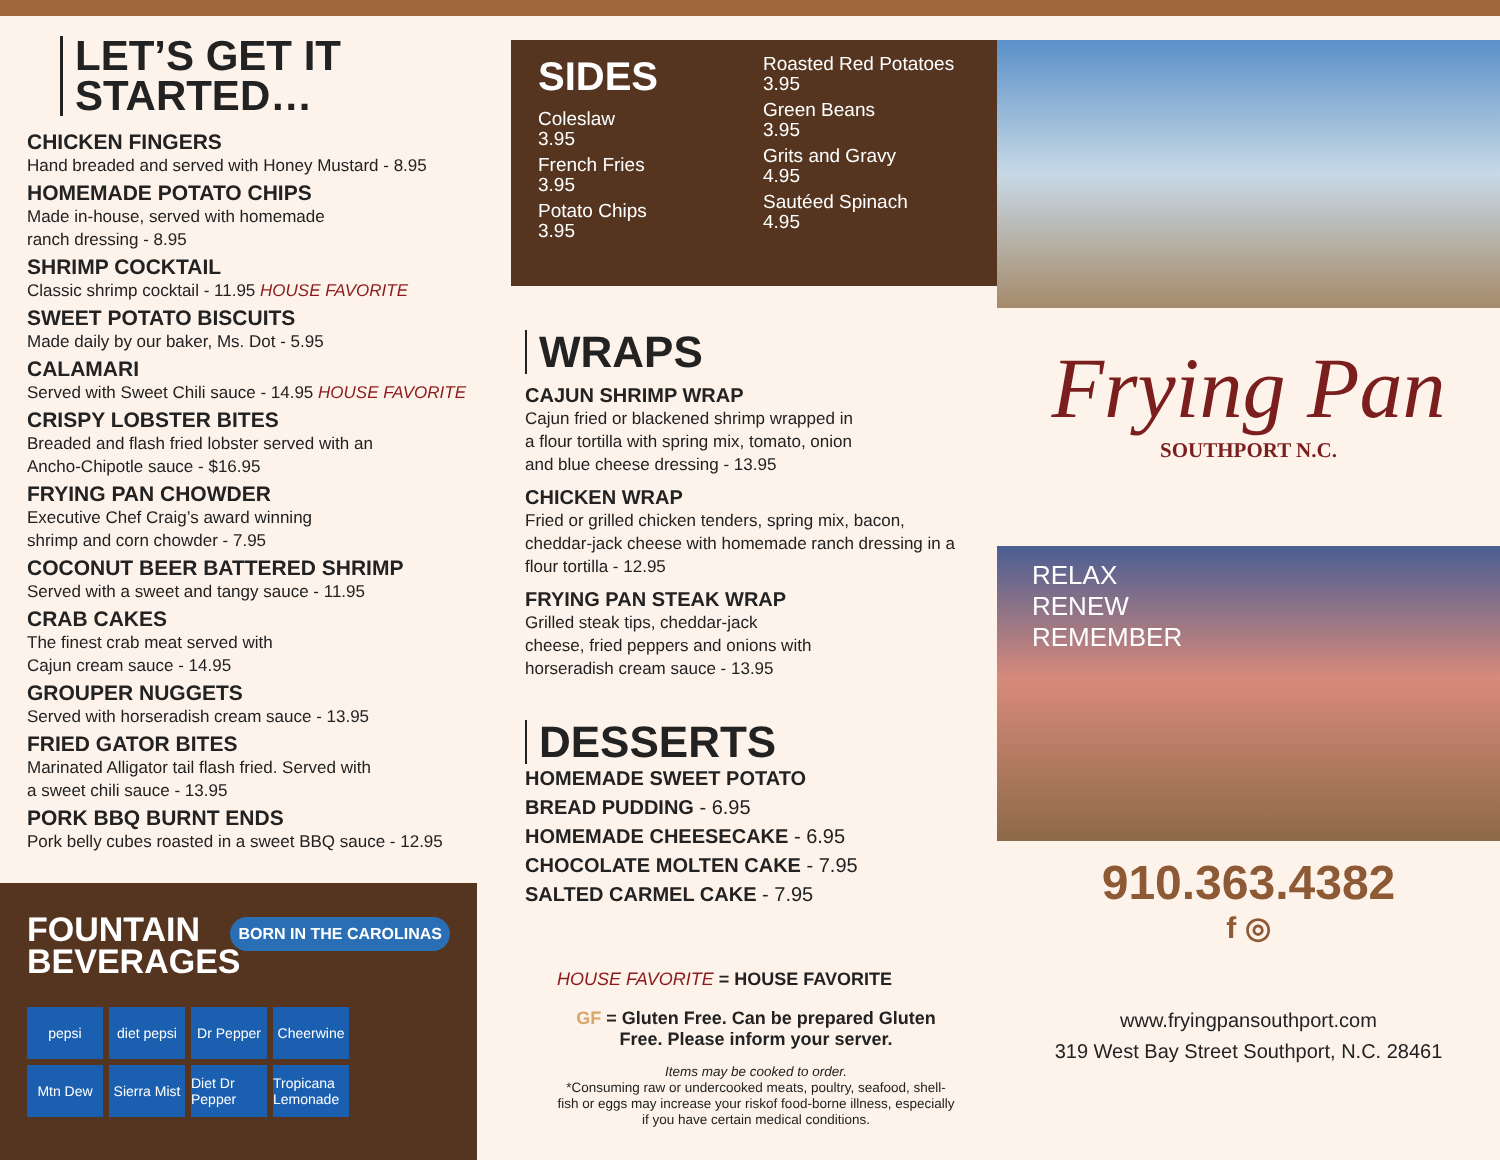LET’S GET IT
STARTED…
CHICKEN FINGERS
Hand breaded and served with Honey Mustard - 8.95
HOMEMADE POTATO CHIPS
Made in-house, served with homemade
ranch dressing - 8.95
SHRIMP COCKTAIL
Classic shrimp cocktail - 11.95 HOUSE FAVORITE
SWEET POTATO BISCUITS
Made daily by our baker, Ms. Dot - 5.95
CALAMARI
Served with Sweet Chili sauce - 14.95 HOUSE FAVORITE
CRISPY LOBSTER BITES
Breaded and flash fried lobster served with an
Ancho-Chipotle sauce - $16.95
FRYING PAN CHOWDER
Executive Chef Craig’s award winning
shrimp and corn chowder - 7.95
COCONUT BEER BATTERED SHRIMP
Served with a sweet and tangy sauce - 11.95
CRAB CAKES
The finest crab meat served with
Cajun cream sauce - 14.95
GROUPER NUGGETS
Served with horseradish cream sauce - 13.95
FRIED GATOR BITES
Marinated Alligator tail flash fried. Served with
a sweet chili sauce - 13.95
PORK BBQ BURNT ENDS
Pork belly cubes roasted in a sweet BBQ sauce - 12.95
FOUNTAIN
BEVERAGES
BORN IN THE CAROLINAS
pepsi diet pepsi Dr Pepper Cheerwine Mtn Dew Sierra Mist Diet Dr Pepper Tropicana Lemonade
SIDES
Coleslaw
3.95
French Fries
3.95
Potato Chips
3.95
Roasted Red Potatoes
3.95
Green Beans
3.95
Grits and Gravy
4.95
Sautéed Spinach
4.95
WRAPS
CAJUN SHRIMP WRAP
Cajun fried or blackened shrimp wrapped in
a flour tortilla with spring mix, tomato, onion
and blue cheese dressing - 13.95
CHICKEN WRAP
Fried or grilled chicken tenders, spring mix, bacon,
cheddar-jack cheese with homemade ranch dressing in a
flour tortilla - 12.95
FRYING PAN STEAK WRAP
Grilled steak tips, cheddar-jack
cheese, fried peppers and onions with
horseradish cream sauce - 13.95
DESSERTS
HOMEMADE SWEET POTATO
BREAD PUDDING - 6.95
HOMEMADE CHEESECAKE - 6.95
CHOCOLATE MOLTEN CAKE - 7.95
SALTED CARMEL CAKE - 7.95
HOUSE FAVORITE = HOUSE FAVORITE
GF = Gluten Free. Can be prepared Gluten
Free. Please inform your server.
Items may be cooked to order.
*Consuming raw or undercooked meats, poultry, seafood, shell-
fish or eggs may increase your riskof food-borne illness, especially
if you have certain medical conditions.
Frying Pan
SOUTHPORT N.C.
RELAX
RENEW
REMEMBER
910.363.4382
f ◎
www.fryingpansouthport.com
319 West Bay Street Southport, N.C. 28461